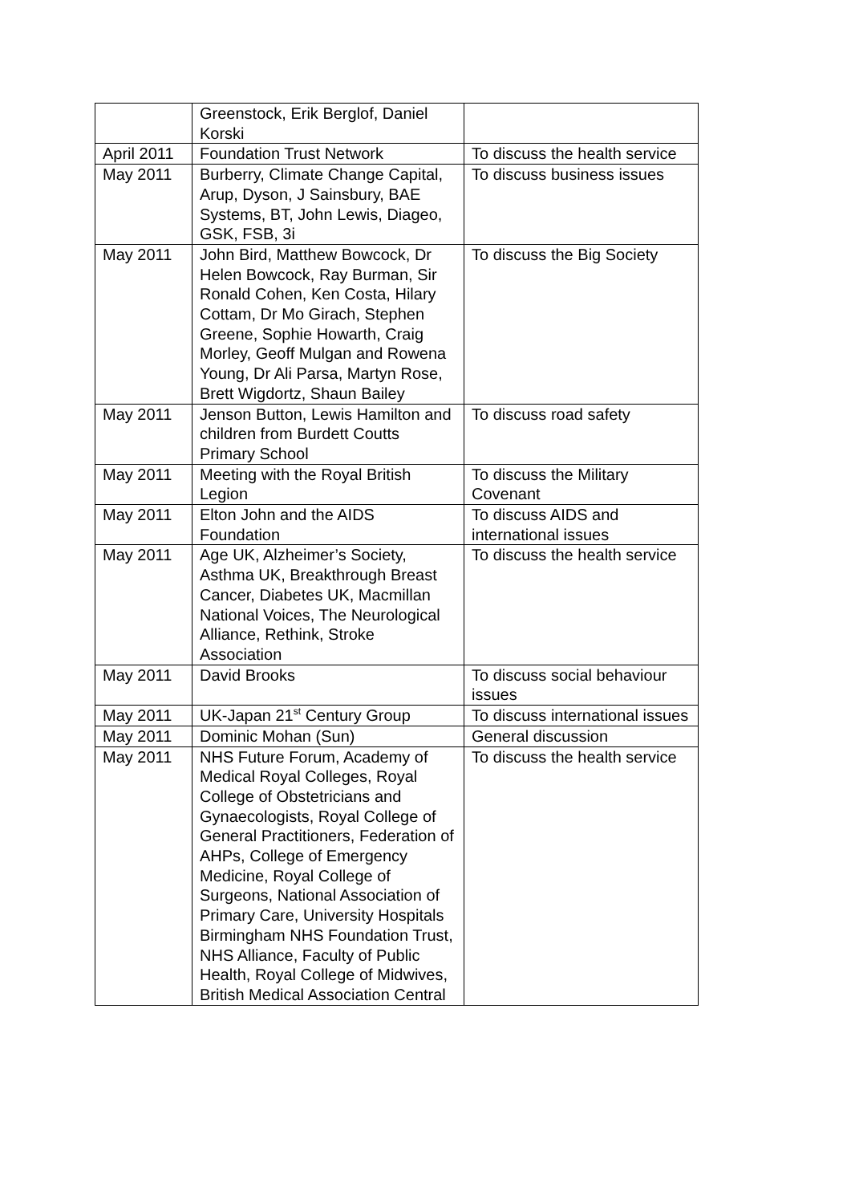| | Greenstock, Erik Berglof, Daniel Korski | |
| April 2011 | Foundation Trust Network | To discuss the health service |
| May 2011 | Burberry, Climate Change Capital, Arup, Dyson, J Sainsbury, BAE Systems, BT, John Lewis, Diageo, GSK, FSB, 3i | To discuss business issues |
| May 2011 | John Bird, Matthew Bowcock, Dr Helen Bowcock, Ray Burman, Sir Ronald Cohen, Ken Costa, Hilary Cottam, Dr Mo Girach, Stephen Greene, Sophie Howarth, Craig Morley, Geoff Mulgan and Rowena Young, Dr Ali Parsa, Martyn Rose, Brett Wigdortz, Shaun Bailey | To discuss the Big Society |
| May 2011 | Jenson Button, Lewis Hamilton and children from Burdett Coutts Primary School | To discuss road safety |
| May 2011 | Meeting with the Royal British Legion | To discuss the Military Covenant |
| May 2011 | Elton John and the AIDS Foundation | To discuss AIDS and international issues |
| May 2011 | Age UK, Alzheimer’s Society, Asthma UK, Breakthrough Breast Cancer, Diabetes UK, Macmillan National Voices, The Neurological Alliance, Rethink, Stroke Association | To discuss the health service |
| May 2011 | David Brooks | To discuss social behaviour issues |
| May 2011 | UK-Japan 21<sup>st</sup> Century Group | To discuss international issues |
| May 2011 | Dominic Mohan (Sun) | General discussion |
| May 2011 | NHS Future Forum, Academy of Medical Royal Colleges, Royal College of Obstetricians and Gynaecologists, Royal College of General Practitioners, Federation of AHPs, College of Emergency Medicine, Royal College of Surgeons, National Association of Primary Care, University Hospitals Birmingham NHS Foundation Trust, NHS Alliance, Faculty of Public Health, Royal College of Midwives, British Medical Association Central | To discuss the health service |